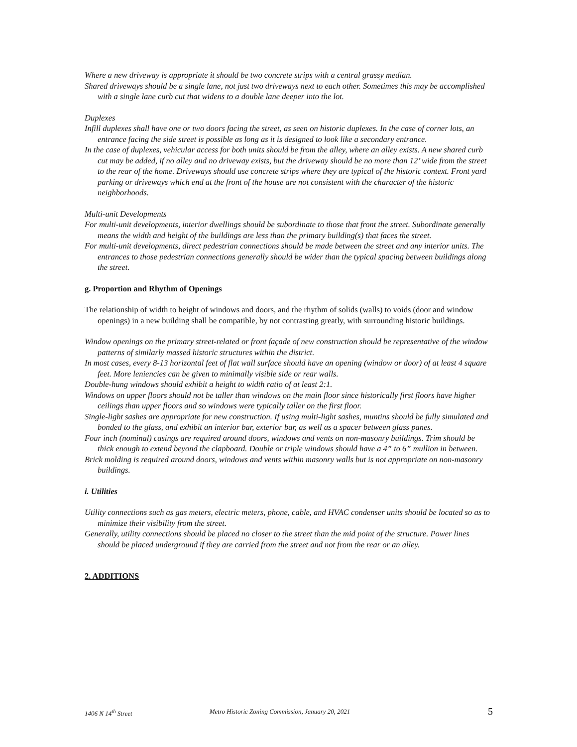Where a new driveway is appropriate it should be two concrete strips with a central grassy median.
Shared driveways should be a single lane, not just two driveways next to each other. Sometimes this may be accomplished with a single lane curb cut that widens to a double lane deeper into the lot.
Duplexes
Infill duplexes shall have one or two doors facing the street, as seen on historic duplexes. In the case of corner lots, an entrance facing the side street is possible as long as it is designed to look like a secondary entrance.
In the case of duplexes, vehicular access for both units should be from the alley, where an alley exists. A new shared curb cut may be added, if no alley and no driveway exists, but the driveway should be no more than 12’ wide from the street to the rear of the home. Driveways should use concrete strips where they are typical of the historic context. Front yard parking or driveways which end at the front of the house are not consistent with the character of the historic neighborhoods.
Multi-unit Developments
For multi-unit developments, interior dwellings should be subordinate to those that front the street. Subordinate generally means the width and height of the buildings are less than the primary building(s) that faces the street.
For multi-unit developments, direct pedestrian connections should be made between the street and any interior units. The entrances to those pedestrian connections generally should be wider than the typical spacing between buildings along the street.
g. Proportion and Rhythm of Openings
The relationship of width to height of windows and doors, and the rhythm of solids (walls) to voids (door and window openings) in a new building shall be compatible, by not contrasting greatly, with surrounding historic buildings.
Window openings on the primary street-related or front façade of new construction should be representative of the window patterns of similarly massed historic structures within the district.
In most cases, every 8-13 horizontal feet of flat wall surface should have an opening (window or door) of at least 4 square feet. More leniencies can be given to minimally visible side or rear walls.
Double-hung windows should exhibit a height to width ratio of at least 2:1.
Windows on upper floors should not be taller than windows on the main floor since historically first floors have higher ceilings than upper floors and so windows were typically taller on the first floor.
Single-light sashes are appropriate for new construction. If using multi-light sashes, muntins should be fully simulated and bonded to the glass, and exhibit an interior bar, exterior bar, as well as a spacer between glass panes.
Four inch (nominal) casings are required around doors, windows and vents on non-masonry buildings. Trim should be thick enough to extend beyond the clapboard. Double or triple windows should have a 4” to 6” mullion in between.
Brick molding is required around doors, windows and vents within masonry walls but is not appropriate on non-masonry buildings.
i. Utilities
Utility connections such as gas meters, electric meters, phone, cable, and HVAC condenser units should be located so as to minimize their visibility from the street.
Generally, utility connections should be placed no closer to the street than the mid point of the structure. Power lines should be placed underground if they are carried from the street and not from the rear or an alley.
2. ADDITIONS
1406 N 14<sup>th</sup> Street Metro Historic Zoning Commission, January 20, 2021 5